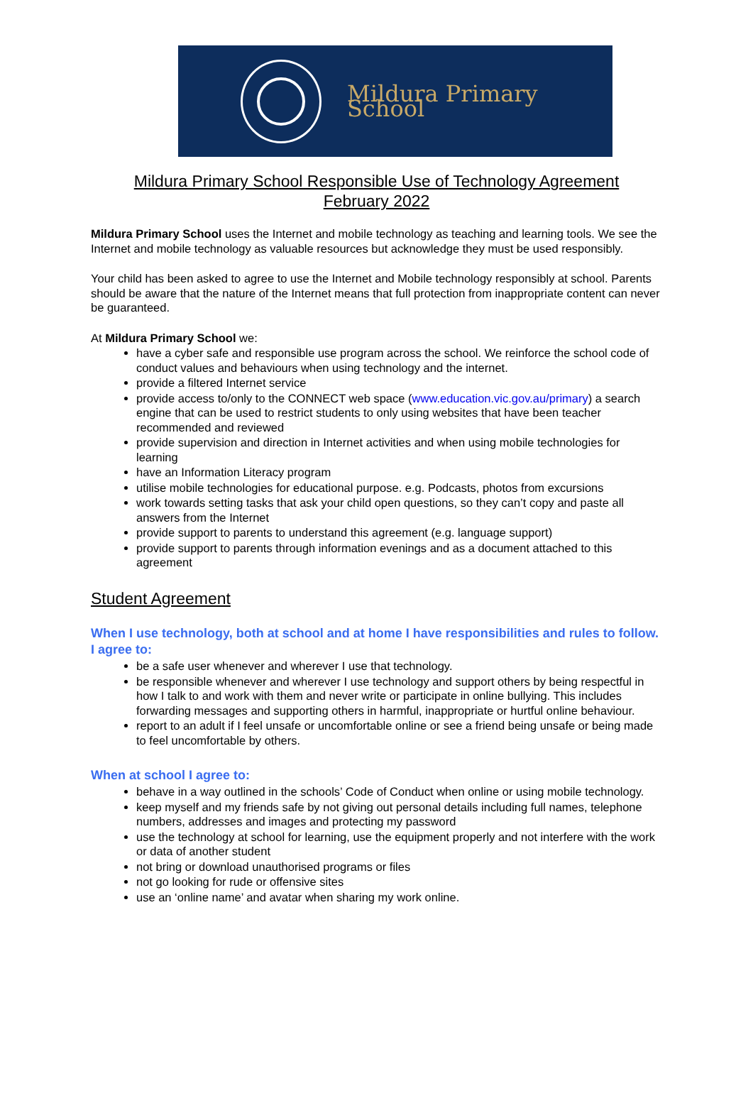Mildura Primary School
Mildura Primary School Responsible Use of Technology Agreement
February 2022
Mildura Primary School uses the Internet and mobile technology as teaching and learning tools. We see the Internet and mobile technology as valuable resources but acknowledge they must be used responsibly.
Your child has been asked to agree to use the Internet and Mobile technology responsibly at school. Parents should be aware that the nature of the Internet means that full protection from inappropriate content can never be guaranteed.
At Mildura Primary School we:
have a cyber safe and responsible use program across the school. We reinforce the school code of conduct values and behaviours when using technology and the internet.
provide a filtered Internet service
provide access to/only to the CONNECT web space (www.education.vic.gov.au/primary) a search engine that can be used to restrict students to only using websites that have been teacher recommended and reviewed
provide supervision and direction in Internet activities and when using mobile technologies for learning
have an Information Literacy program
utilise mobile technologies for educational purpose. e.g. Podcasts, photos from excursions
work towards setting tasks that ask your child open questions, so they can’t copy and paste all answers from the Internet
provide support to parents to understand this agreement (e.g. language support)
provide support to parents through information evenings and as a document attached to this agreement
Student Agreement
When I use technology, both at school and at home I have responsibilities and rules to follow.
I agree to:
be a safe user whenever and wherever I use that technology.
be responsible whenever and wherever I use technology and support others by being respectful in how I talk to and work with them and never write or participate in online bullying. This includes forwarding messages and supporting others in harmful, inappropriate or hurtful online behaviour.
report to an adult if I feel unsafe or uncomfortable online or see a friend being unsafe or being made to feel uncomfortable by others.
When at school I agree to:
behave in a way outlined in the schools’ Code of Conduct when online or using mobile technology.
keep myself and my friends safe by not giving out personal details including full names, telephone numbers, addresses and images and protecting my password
use the technology at school for learning, use the equipment properly and not interfere with the work or data of another student
not bring or download unauthorised programs or files
not go looking for rude or offensive sites
use an ‘online name’ and avatar when sharing my work online.